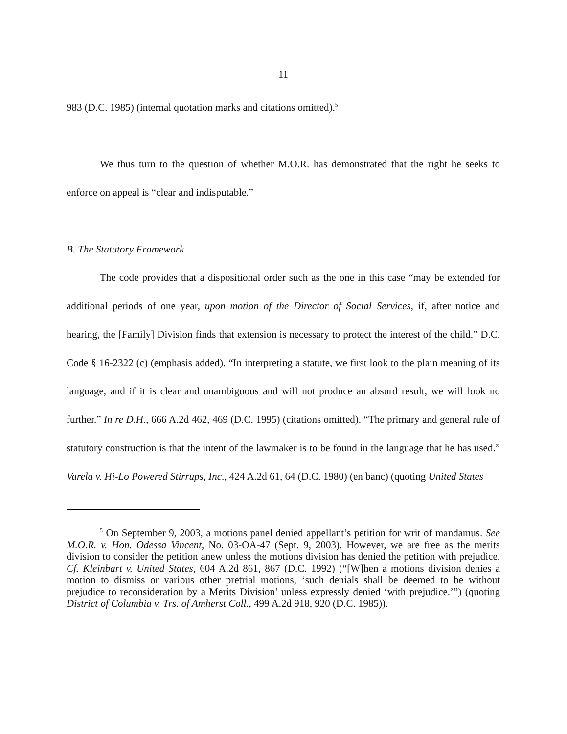11
983 (D.C. 1985) (internal quotation marks and citations omitted).<sup>5</sup>
We thus turn to the question of whether M.O.R. has demonstrated that the right he seeks to enforce on appeal is “clear and indisputable.”
B. The Statutory Framework
The code provides that a dispositional order such as the one in this case “may be extended for additional periods of one year, upon motion of the Director of Social Services, if, after notice and hearing, the [Family] Division finds that extension is necessary to protect the interest of the child.” D.C. Code § 16-2322 (c) (emphasis added). “In interpreting a statute, we first look to the plain meaning of its language, and if it is clear and unambiguous and will not produce an absurd result, we will look no further.” In re D.H., 666 A.2d 462, 469 (D.C. 1995) (citations omitted). “The primary and general rule of statutory construction is that the intent of the lawmaker is to be found in the language that he has used.” Varela v. Hi-Lo Powered Stirrups, Inc., 424 A.2d 61, 64 (D.C. 1980) (en banc) (quoting United States
<sup>5</sup> On September 9, 2003, a motions panel denied appellant’s petition for writ of mandamus. See M.O.R. v. Hon. Odessa Vincent, No. 03-OA-47 (Sept. 9, 2003). However, we are free as the merits division to consider the petition anew unless the motions division has denied the petition with prejudice. Cf. Kleinbart v. United States, 604 A.2d 861, 867 (D.C. 1992) (“[W]hen a motions division denies a motion to dismiss or various other pretrial motions, ‘such denials shall be deemed to be without prejudice to reconsideration by a Merits Division’ unless expressly denied ‘with prejudice.’”) (quoting District of Columbia v. Trs. of Amherst Coll., 499 A.2d 918, 920 (D.C. 1985)).